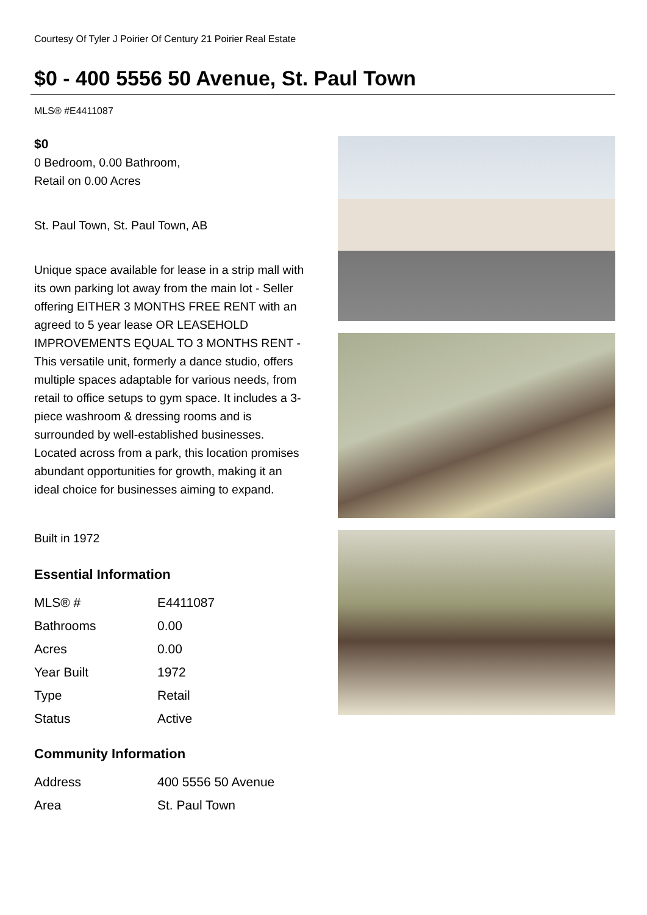Courtesy Of Tyler J Poirier Of Century 21 Poirier Real Estate
$0 - 400 5556 50 Avenue, St. Paul Town
MLS® #E4411087
$0
0 Bedroom, 0.00 Bathroom,
Retail on 0.00 Acres
St. Paul Town, St. Paul Town, AB
Unique space available for lease in a strip mall with its own parking lot away from the main lot - Seller offering EITHER 3 MONTHS FREE RENT with an agreed to 5 year lease OR LEASEHOLD IMPROVEMENTS EQUAL TO 3 MONTHS RENT - This versatile unit, formerly a dance studio, offers multiple spaces adaptable for various needs, from retail to office setups to gym space. It includes a 3-piece washroom & dressing rooms and is surrounded by well-established businesses. Located across from a park, this location promises abundant opportunities for growth, making it an ideal choice for businesses aiming to expand.
Built in 1972
Essential Information
| MLS® # | E4411087 |
| Bathrooms | 0.00 |
| Acres | 0.00 |
| Year Built | 1972 |
| Type | Retail |
| Status | Active |
Community Information
| Address | 400 5556 50 Avenue |
| Area | St. Paul Town |